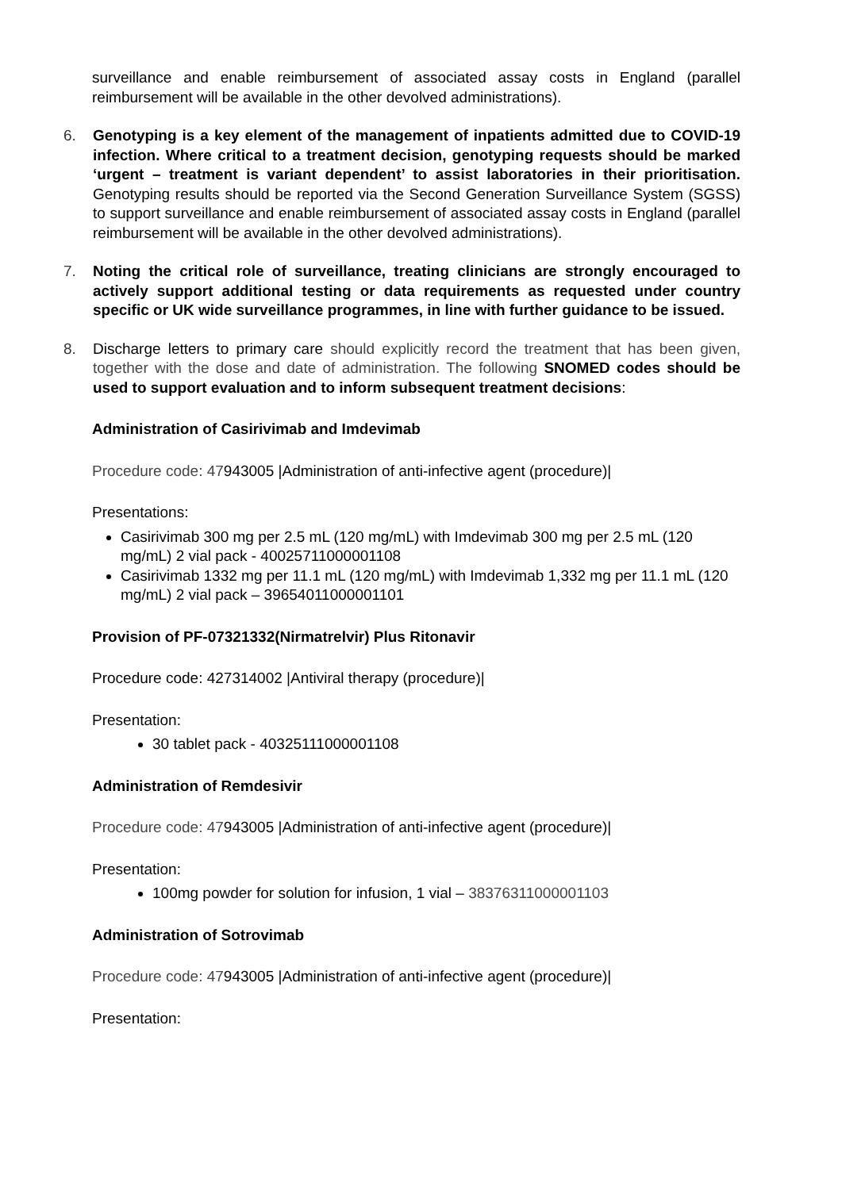surveillance and enable reimbursement of associated assay costs in England (parallel reimbursement will be available in the other devolved administrations).
6. Genotyping is a key element of the management of inpatients admitted due to COVID-19 infection. Where critical to a treatment decision, genotyping requests should be marked ‘urgent – treatment is variant dependent’ to assist laboratories in their prioritisation. Genotyping results should be reported via the Second Generation Surveillance System (SGSS) to support surveillance and enable reimbursement of associated assay costs in England (parallel reimbursement will be available in the other devolved administrations).
7. Noting the critical role of surveillance, treating clinicians are strongly encouraged to actively support additional testing or data requirements as requested under country specific or UK wide surveillance programmes, in line with further guidance to be issued.
8. Discharge letters to primary care should explicitly record the treatment that has been given, together with the dose and date of administration. The following SNOMED codes should be used to support evaluation and to inform subsequent treatment decisions:
Administration of Casirivimab and Imdevimab
Procedure code: 47943005 |Administration of anti-infective agent (procedure)|
Presentations:
Casirivimab 300 mg per 2.5 mL (120 mg/mL) with Imdevimab 300 mg per 2.5 mL (120 mg/mL) 2 vial pack - 40025711000001108
Casirivimab 1332 mg per 11.1 mL (120 mg/mL) with Imdevimab 1,332 mg per 11.1 mL (120 mg/mL) 2 vial pack – 39654011000001101
Provision of PF-07321332(Nirmatrelvir) Plus Ritonavir
Procedure code: 427314002 |Antiviral therapy (procedure)|
Presentation:
30 tablet pack - 40325111000001108
Administration of Remdesivir
Procedure code: 47943005 |Administration of anti-infective agent (procedure)|
Presentation:
100mg powder for solution for infusion, 1 vial – 38376311000001103
Administration of Sotrovimab
Procedure code: 47943005 |Administration of anti-infective agent (procedure)|
Presentation: